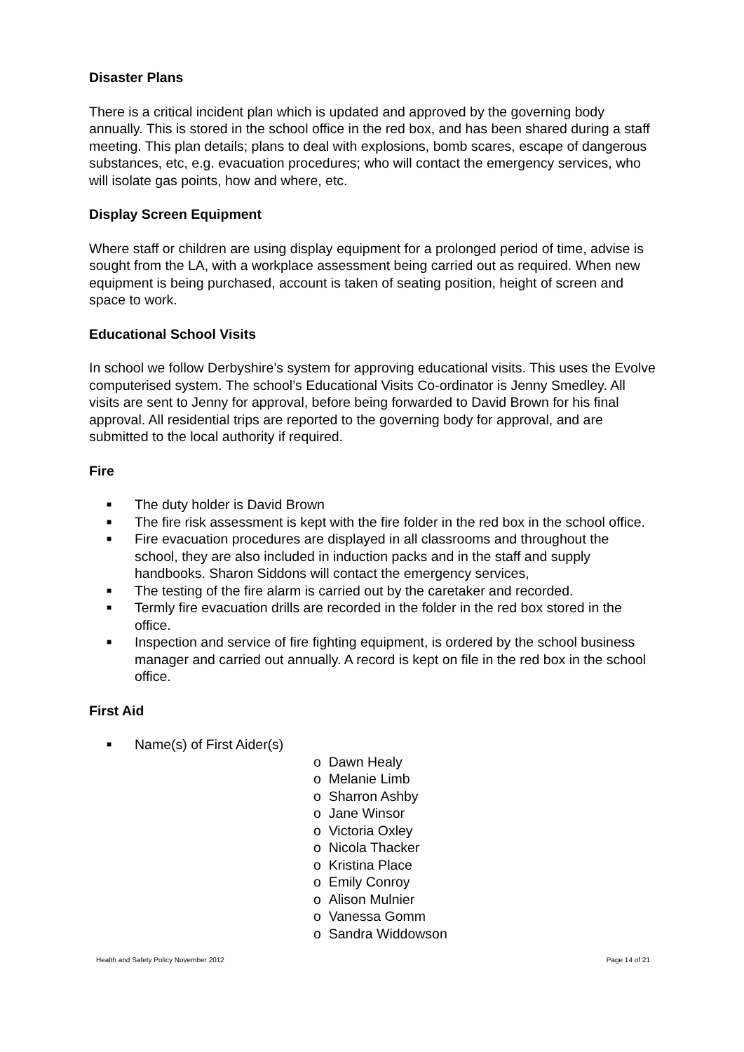Disaster Plans
There is a critical incident plan which is updated and approved by the governing body annually. This is stored in the school office in the red box, and has been shared during a staff meeting. This plan details; plans to deal with explosions, bomb scares, escape of dangerous substances, etc, e.g. evacuation procedures; who will contact the emergency services, who will isolate gas points, how and where, etc.
Display Screen Equipment
Where staff or children are using display equipment for a prolonged period of time, advise is sought from the LA, with a workplace assessment being carried out as required. When new equipment is being purchased, account is taken of seating position, height of screen and space to work.
Educational School Visits
In school we follow Derbyshire’s system for approving educational visits. This uses the Evolve computerised system. The school’s Educational Visits Co-ordinator is Jenny Smedley. All visits are sent to Jenny for approval, before being forwarded to David Brown for his final approval. All residential trips are reported to the governing body for approval, and are submitted to the local authority if required.
Fire
■ The duty holder is David Brown
■ The fire risk assessment is kept with the fire folder in the red box in the school office.
■ Fire evacuation procedures are displayed in all classrooms and throughout the school, they are also included in induction packs and in the staff and supply handbooks. Sharon Siddons will contact the emergency services,
■ The testing of the fire alarm is carried out by the caretaker and recorded.
■ Termly fire evacuation drills are recorded in the folder in the red box stored in the office.
■ Inspection and service of fire fighting equipment, is ordered by the school business manager and carried out annually. A record is kept on file in the red box in the school office.
First Aid
■ Name(s) of First Aider(s)
o Dawn Healy
o Melanie Limb
o Sharron Ashby
o Jane Winsor
o Victoria Oxley
o Nicola Thacker
o Kristina Place
o Emily Conroy
o Alison Mulnier
o Vanessa Gomm
o Sandra Widdowson
Health and Safety Policy November 2012 Page 14 of 21